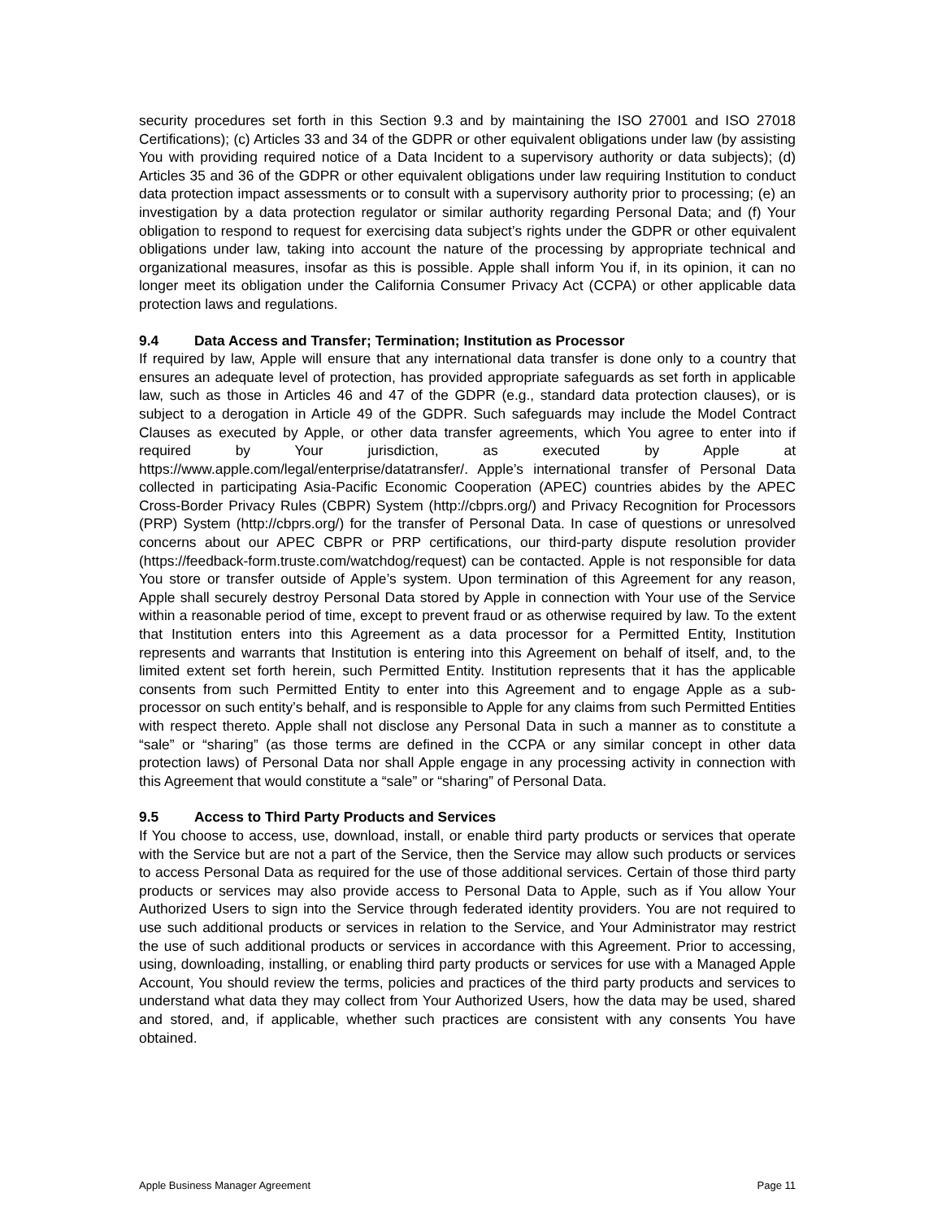security procedures set forth in this Section 9.3 and by maintaining the ISO 27001 and ISO 27018 Certifications); (c) Articles 33 and 34 of the GDPR or other equivalent obligations under law (by assisting You with providing required notice of a Data Incident to a supervisory authority or data subjects); (d) Articles 35 and 36 of the GDPR or other equivalent obligations under law requiring Institution to conduct data protection impact assessments or to consult with a supervisory authority prior to processing; (e) an investigation by a data protection regulator or similar authority regarding Personal Data; and (f) Your obligation to respond to request for exercising data subject’s rights under the GDPR or other equivalent obligations under law, taking into account the nature of the processing by appropriate technical and organizational measures, insofar as this is possible. Apple shall inform You if, in its opinion, it can no longer meet its obligation under the California Consumer Privacy Act (CCPA) or other applicable data protection laws and regulations.
9.4 Data Access and Transfer; Termination; Institution as Processor
If required by law, Apple will ensure that any international data transfer is done only to a country that ensures an adequate level of protection, has provided appropriate safeguards as set forth in applicable law, such as those in Articles 46 and 47 of the GDPR (e.g., standard data protection clauses), or is subject to a derogation in Article 49 of the GDPR. Such safeguards may include the Model Contract Clauses as executed by Apple, or other data transfer agreements, which You agree to enter into if required by Your jurisdiction, as executed by Apple at https://www.apple.com/legal/enterprise/datatransfer/. Apple’s international transfer of Personal Data collected in participating Asia-Pacific Economic Cooperation (APEC) countries abides by the APEC Cross-Border Privacy Rules (CBPR) System (http://cbprs.org/) and Privacy Recognition for Processors (PRP) System (http://cbprs.org/) for the transfer of Personal Data. In case of questions or unresolved concerns about our APEC CBPR or PRP certifications, our third-party dispute resolution provider (https://feedback-form.truste.com/watchdog/request) can be contacted. Apple is not responsible for data You store or transfer outside of Apple’s system. Upon termination of this Agreement for any reason, Apple shall securely destroy Personal Data stored by Apple in connection with Your use of the Service within a reasonable period of time, except to prevent fraud or as otherwise required by law. To the extent that Institution enters into this Agreement as a data processor for a Permitted Entity, Institution represents and warrants that Institution is entering into this Agreement on behalf of itself, and, to the limited extent set forth herein, such Permitted Entity. Institution represents that it has the applicable consents from such Permitted Entity to enter into this Agreement and to engage Apple as a sub-processor on such entity’s behalf, and is responsible to Apple for any claims from such Permitted Entities with respect thereto. Apple shall not disclose any Personal Data in such a manner as to constitute a “sale” or “sharing” (as those terms are defined in the CCPA or any similar concept in other data protection laws) of Personal Data nor shall Apple engage in any processing activity in connection with this Agreement that would constitute a “sale” or “sharing” of Personal Data.
9.5 Access to Third Party Products and Services
If You choose to access, use, download, install, or enable third party products or services that operate with the Service but are not a part of the Service, then the Service may allow such products or services to access Personal Data as required for the use of those additional services. Certain of those third party products or services may also provide access to Personal Data to Apple, such as if You allow Your Authorized Users to sign into the Service through federated identity providers. You are not required to use such additional products or services in relation to the Service, and Your Administrator may restrict the use of such additional products or services in accordance with this Agreement. Prior to accessing, using, downloading, installing, or enabling third party products or services for use with a Managed Apple Account, You should review the terms, policies and practices of the third party products and services to understand what data they may collect from Your Authorized Users, how the data may be used, shared and stored, and, if applicable, whether such practices are consistent with any consents You have obtained.
Apple Business Manager Agreement Page 11